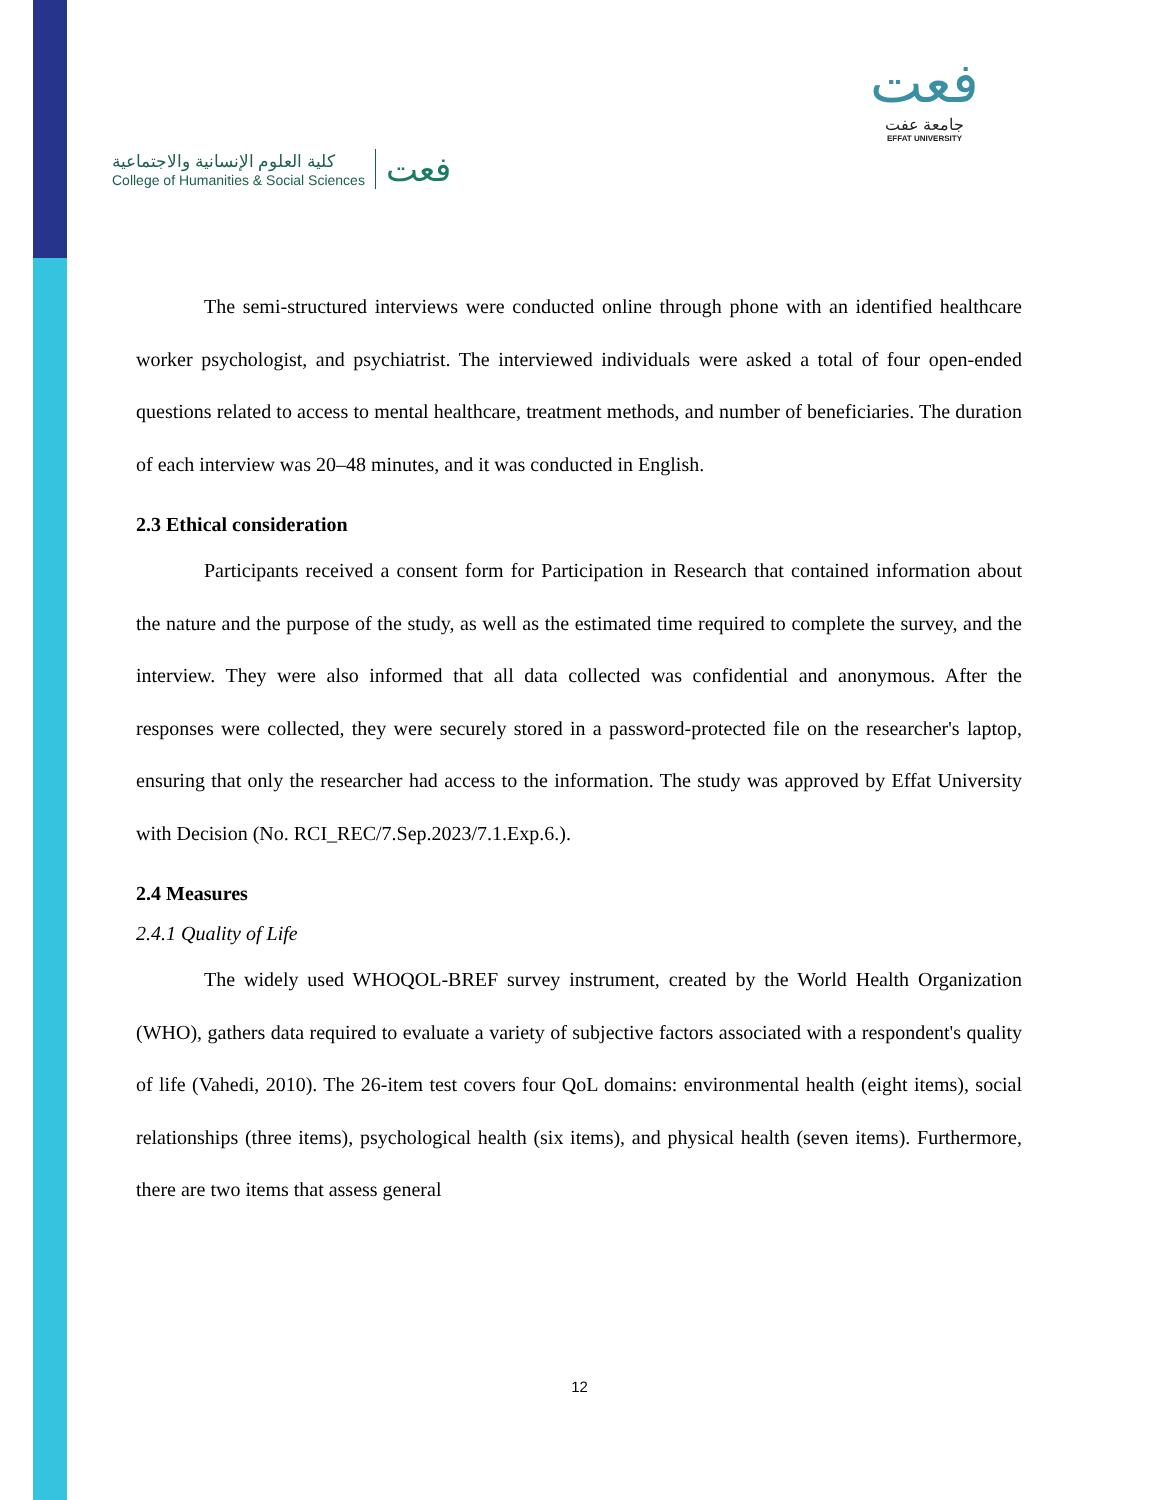كلية العلوم الإنسانية والاجتماعية
College of Humanities & Social Sciences
فعت
فعت
جامعة عفت
EFFAT UNIVERSITY
The semi-structured interviews were conducted online through phone with an identified healthcare worker psychologist, and psychiatrist. The interviewed individuals were asked a total of four open-ended questions related to access to mental healthcare, treatment methods, and number of beneficiaries. The duration of each interview was 20–48 minutes, and it was conducted in English.
2.3 Ethical consideration
Participants received a consent form for Participation in Research that contained information about the nature and the purpose of the study, as well as the estimated time required to complete the survey, and the interview. They were also informed that all data collected was confidential and anonymous. After the responses were collected, they were securely stored in a password-protected file on the researcher's laptop, ensuring that only the researcher had access to the information. The study was approved by Effat University with Decision (No. RCI_REC/7.Sep.2023/7.1.Exp.6.).
2.4 Measures
2.4.1 Quality of Life
The widely used WHOQOL-BREF survey instrument, created by the World Health Organization (WHO), gathers data required to evaluate a variety of subjective factors associated with a respondent's quality of life (Vahedi, 2010). The 26-item test covers four QoL domains: environmental health (eight items), social relationships (three items), psychological health (six items), and physical health (seven items). Furthermore, there are two items that assess general
12